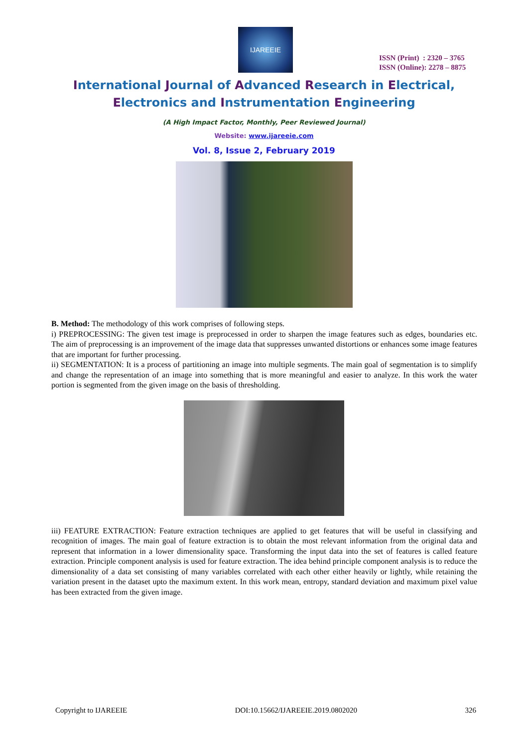IJAREEIE
ISSN (Print) : 2320 – 3765
ISSN (Online): 2278 – 8875
International Journal of Advanced Research in Electrical,
Electronics and Instrumentation Engineering
(A High Impact Factor, Monthly, Peer Reviewed Journal)
Website: www.ijareeie.com
Vol. 8, Issue 2, February 2019
B. Method: The methodology of this work comprises of following steps.
i) PREPROCESSING: The given test image is preprocessed in order to sharpen the image features such as edges, boundaries etc. The aim of preprocessing is an improvement of the image data that suppresses unwanted distortions or enhances some image features that are important for further processing.
ii) SEGMENTATION: It is a process of partitioning an image into multiple segments. The main goal of segmentation is to simplify and change the representation of an image into something that is more meaningful and easier to analyze. In this work the water portion is segmented from the given image on the basis of thresholding.
iii) FEATURE EXTRACTION: Feature extraction techniques are applied to get features that will be useful in classifying and recognition of images. The main goal of feature extraction is to obtain the most relevant information from the original data and represent that information in a lower dimensionality space. Transforming the input data into the set of features is called feature extraction. Principle component analysis is used for feature extraction. The idea behind principle component analysis is to reduce the dimensionality of a data set consisting of many variables correlated with each other either heavily or lightly, while retaining the variation present in the dataset upto the maximum extent. In this work mean, entropy, standard deviation and maximum pixel value has been extracted from the given image.
Copyright to IJAREEIE DOI:10.15662/IJAREEIE.2019.0802020 326